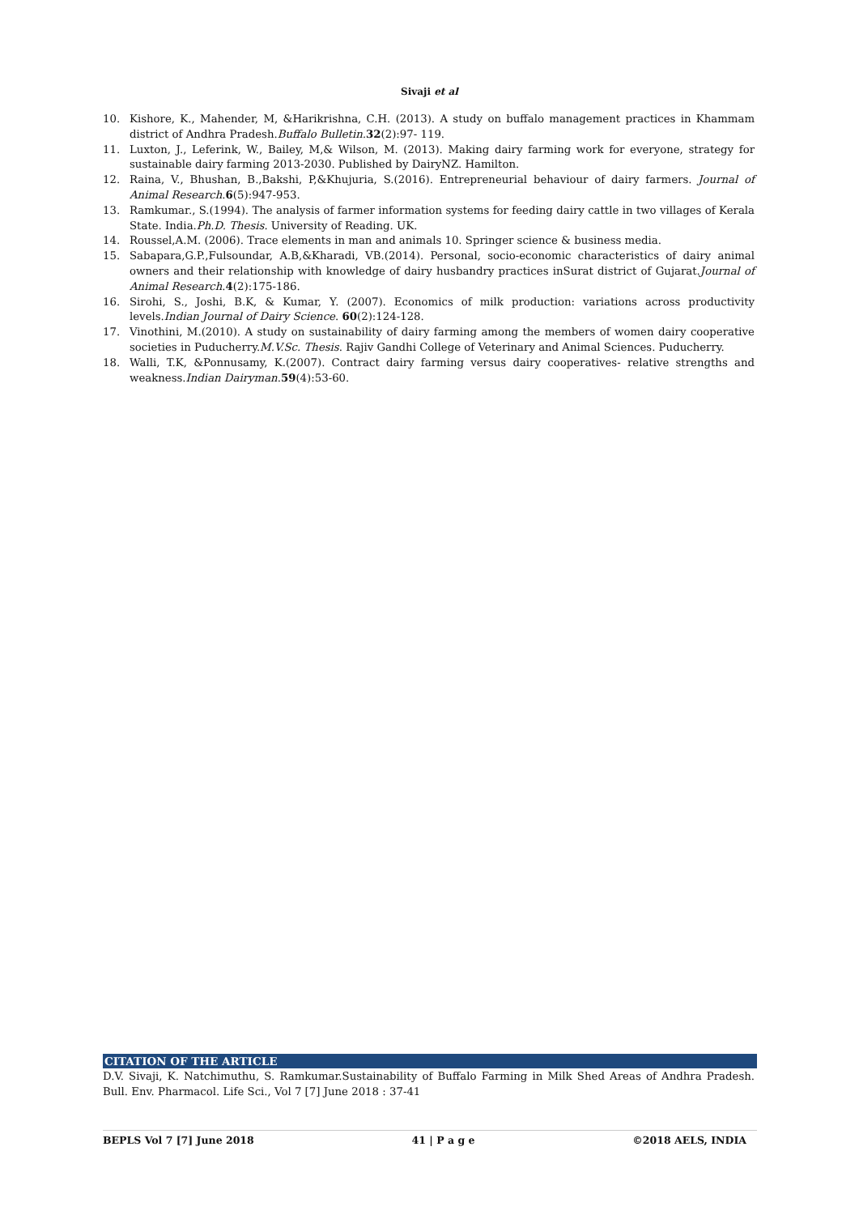Sivaji et al
10. Kishore, K., Mahender, M, &Harikrishna, C.H. (2013). A study on buffalo management practices in Khammam district of Andhra Pradesh.Buffalo Bulletin. 32(2):97- 119.
11. Luxton, J., Leferink, W., Bailey, M,& Wilson, M. (2013). Making dairy farming work for everyone, strategy for sustainable dairy farming 2013-2030. Published by DairyNZ. Hamilton.
12. Raina, V., Bhushan, B.,Bakshi, P,&Khujuria, S.(2016). Entrepreneurial behaviour of dairy farmers. Journal of Animal Research.6(5):947-953.
13. Ramkumar., S.(1994). The analysis of farmer information systems for feeding dairy cattle in two villages of Kerala State. India.Ph.D. Thesis. University of Reading. UK.
14. Roussel,A.M. (2006). Trace elements in man and animals 10. Springer science & business media.
15. Sabapara,G.P.,Fulsoundar, A.B,&Kharadi, VB.(2014). Personal, socio-economic characteristics of dairy animal owners and their relationship with knowledge of dairy husbandry practices inSurat district of Gujarat.Journal of Animal Research.4(2):175-186.
16. Sirohi, S., Joshi, B.K, & Kumar, Y. (2007). Economics of milk production: variations across productivity levels.Indian Journal of Dairy Science. 60(2):124-128.
17. Vinothini, M.(2010). A study on sustainability of dairy farming among the members of women dairy cooperative societies in Puducherry.M.V.Sc. Thesis. Rajiv Gandhi College of Veterinary and Animal Sciences. Puducherry.
18. Walli, T.K, &Ponnusamy, K.(2007). Contract dairy farming versus dairy cooperatives- relative strengths and weakness.Indian Dairyman.59(4):53-60.
CITATION OF THE ARTICLE
D.V. Sivaji, K. Natchimuthu, S. Ramkumar.Sustainability of Buffalo Farming in Milk Shed Areas of Andhra Pradesh. Bull. Env. Pharmacol. Life Sci., Vol 7 [7] June 2018 : 37-41
BEPLS Vol 7 [7] June 2018 41 | P a g e ©2018 AELS, INDIA